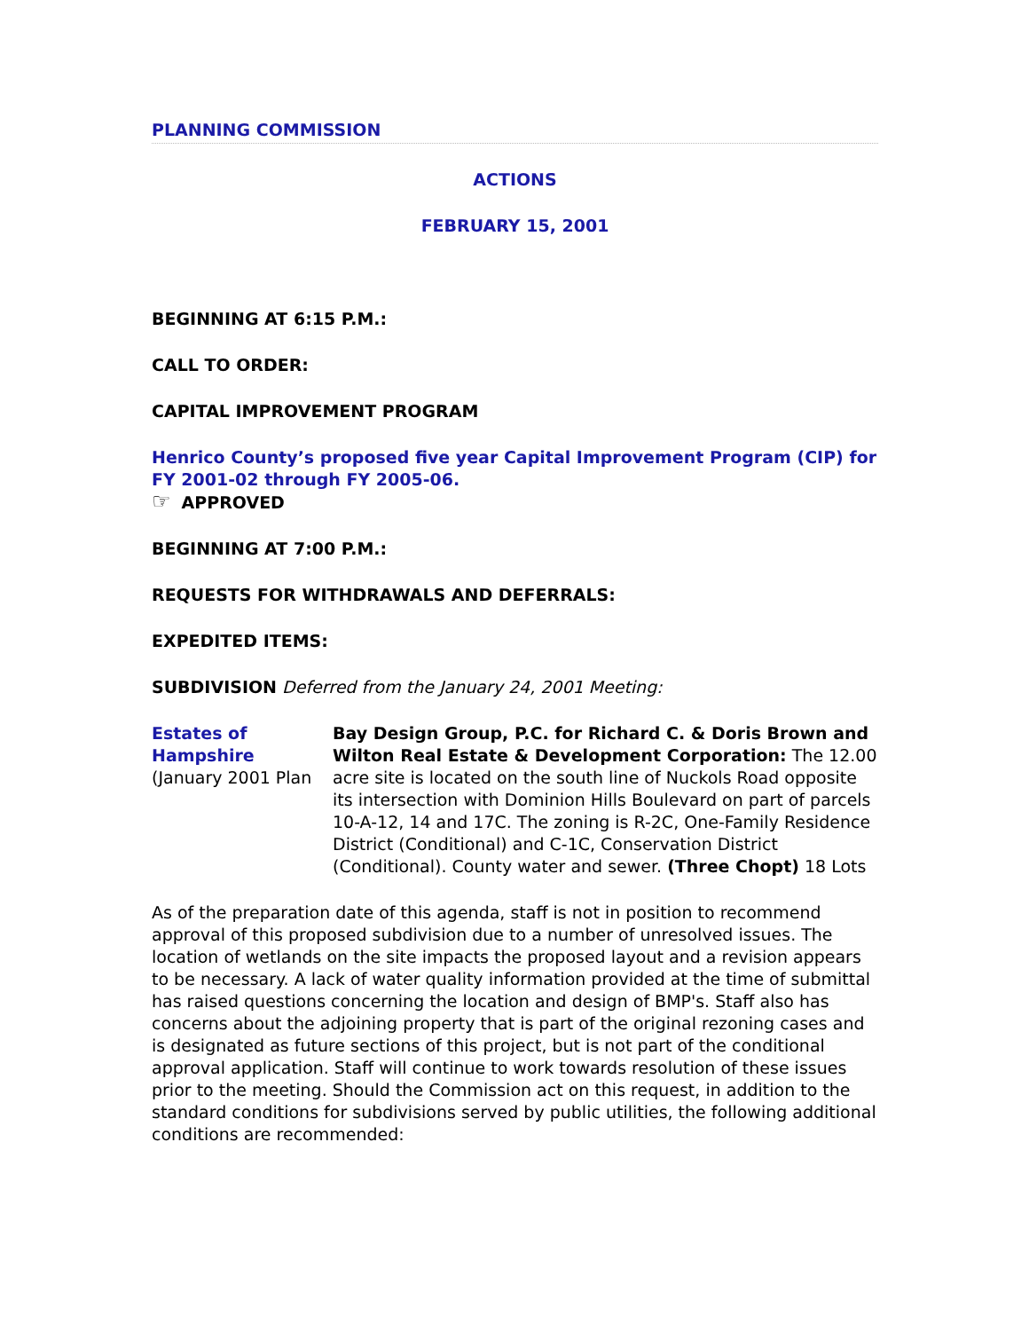PLANNING COMMISSION
ACTIONS
FEBRUARY 15, 2001
BEGINNING AT 6:15 P.M.:
CALL TO ORDER:
CAPITAL IMPROVEMENT PROGRAM
Henrico County’s proposed five year Capital Improvement Program (CIP) for FY 2001-02 through FY 2005-06.
☞ APPROVED
BEGINNING AT 7:00 P.M.:
REQUESTS FOR WITHDRAWALS AND DEFERRALS:
EXPEDITED ITEMS:
SUBDIVISION Deferred from the January 24, 2001 Meeting:
| Estates of Hampshire (January 2001 Plan | Bay Design Group, P.C. for Richard C. & Doris Brown and Wilton Real Estate & Development Corporation: The 12.00 acre site is located on the south line of Nuckols Road opposite its intersection with Dominion Hills Boulevard on part of parcels 10-A-12, 14 and 17C. The zoning is R-2C, One-Family Residence District (Conditional) and C-1C, Conservation District (Conditional). County water and sewer. (Three Chopt) 18 Lots |
As of the preparation date of this agenda, staff is not in position to recommend approval of this proposed subdivision due to a number of unresolved issues. The location of wetlands on the site impacts the proposed layout and a revision appears to be necessary. A lack of water quality information provided at the time of submittal has raised questions concerning the location and design of BMP's. Staff also has concerns about the adjoining property that is part of the original rezoning cases and is designated as future sections of this project, but is not part of the conditional approval application. Staff will continue to work towards resolution of these issues prior to the meeting. Should the Commission act on this request, in addition to the standard conditions for subdivisions served by public utilities, the following additional conditions are recommended: